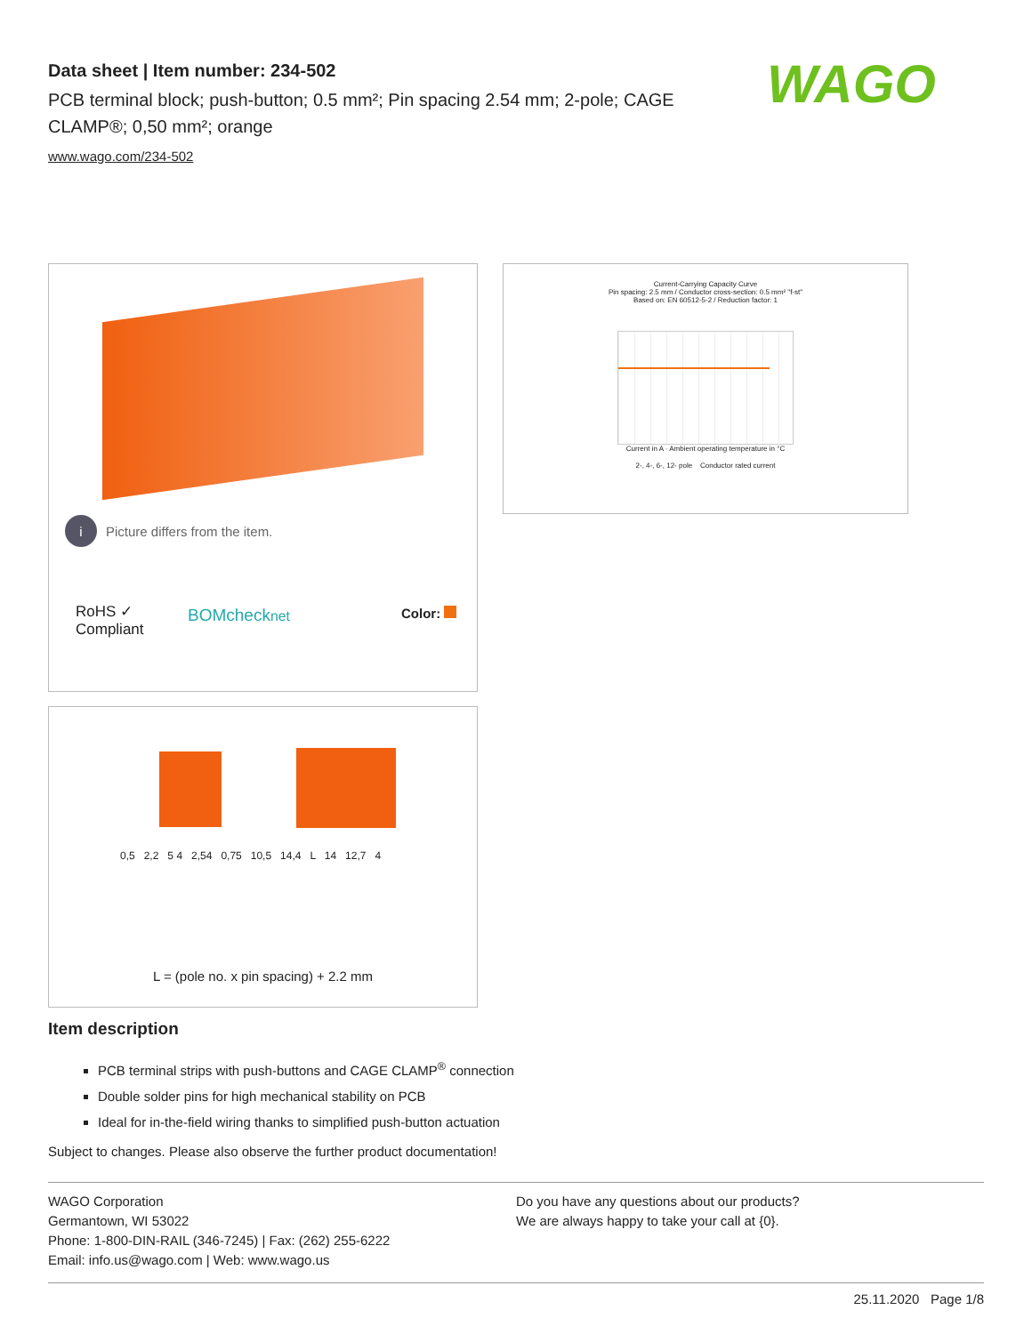Data sheet | Item number: 234-502
PCB terminal block; push-button; 0.5 mm²; Pin spacing 2.54 mm; 2-pole; CAGE CLAMP®; 0,50 mm²; orange
www.wago.com/234-502
WAGO
i Picture differs from the item.
RoHS ✓
Compliant
BOMchecknet Color:
Current-Carrying Capacity Curve
Pin spacing: 2.5 mm / Conductor cross-section: 0.5 mm² "f-st"
Based on: EN 60512-5-2 / Reduction factor: 1
Current in A · Ambient operating temperature in °C
2-, 4-, 6-, 12- pole Conductor rated current
0,5 2,2 5 4 2,54 0,75 10,5 14,4 L 14 12,7 4
L = (pole no. x pin spacing) + 2.2 mm
Item description
PCB terminal strips with push-buttons and CAGE CLAMP<sup>®</sup> connection
Double solder pins for high mechanical stability on PCB
Ideal for in-the-field wiring thanks to simplified push-button actuation
Subject to changes. Please also observe the further product documentation!
WAGO Corporation
Germantown, WI 53022
Phone: 1-800-DIN-RAIL (346-7245) | Fax: (262) 255-6222
Email: info.us@wago.com | Web: www.wago.us
Do you have any questions about our products?
We are always happy to take your call at {0}.
25.11.2020 Page 1/8